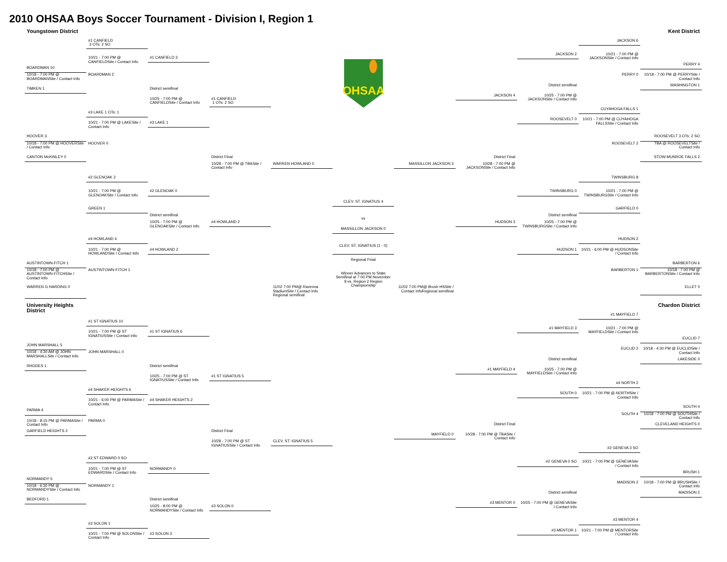2010 OHSAA Boys Soccer Tournament - Division I, Region 1
Youngstown District
#1 CANFIELD
3 OTs: 2 SO
10/21 - 7:00 PM @ CANFIELDSite / Contact Info
#1 CANFIELD 3
BOARDMAN 10
10/18 - 7:00 PM @ BOARDMANSite / Contact Info
BOARDMAN 2
District semifinal
TIMKEN 1
10/25 - 7:00 PM @ CANFIELDSite / Contact Info
#1 CANFIELD
1 OTs: 2 SO
#3 LAKE 1 OTs: 1
10/21 - 7:00 PM @ LAKESite / Contact Info
#3 LAKE 1
HOOVER 3
10/18 - 7:00 PM @ HOOVERSite / Contact Info
HOOVER 0
District Final
CANTON McKINLEY 0
10/28 - 7:00 PM @ TBASite / Contact Info
WARREN HOWLAND 0
#2 GLENOAK 2
10/21 - 7:00 PM @ GLENOAKSite / Contact Info
#2 GLENOAK 0
GREEN 1
District semifinal
10/25 - 7:00 PM @ GLENOAKSite / Contact Info
#4 HOWLAND 2
#4 HOWLAND 4
10/21 - 7:00 PM @ HOWLANDSite / Contact Info
#4 HOWLAND 2
AUSTINTOWN-FITCH 1
10/18 - 7:00 PM @ AUSTINTOWN-FITCHSite / Contact Info
AUSTINTOWN-FITCH 1
WARREN G HARDING 0
11/02 7:00 PM@ Ravenna StadiumSite / Contact Info Regional semifinal
University Heights
District
#1 ST IGNATIUS 10
10/21 - 7:00 PM @ ST IGNATIUSSite / Contact Info
#1 ST IGNATIUS 6
JOHN MARSHALL 5
10/18 - 4:30 AM @ JOHN MARSHALLSite / Contact Info
JOHN MARSHALL 0
District semifinal
RHODES 1
10/25 - 7:00 PM @ ST IGNATIUSSite / Contact Info
#1 ST IGNATIUS 5
#4 SHAKER HEIGHTS 6
10/21 - 6:00 PM @ PARMASite / Contact Info
#4 SHAKER HEIGHTS 2
PARMA 4
10/18 - 8:15 PM @ PARMASite / Contact Info
PARMA 0
GARFIELD HEIGHTS 2
District Final
10/28 - 7:00 PM @ ST IGNATIUSSite / Contact Info
CLEV. ST. IGNATIUS 5
#2 ST EDWARD 0 SO
10/21 - 7:00 PM @ ST EDWARDSite / Contact Info
NORMANDY 0
NORMANDY 5
10/18 - 6:30 PM @ NORMANDYSite / Contact Info
NORMANDY 1
BEDFORD 1
District semifinal
10/25 - 8:00 PM @ NORMANDYSite / Contact Info
#3 SOLON 0
#3 SOLON 1
10/21 - 7:00 PM @ SOLONSite / Contact Info
#3 SOLON 3
OHSAA
CLEV. ST. IGNATIUS 4
vs
MASSILLON JACKSON 0
CLEV. ST. IGNATIUS (1 - 0)
Regional Final
Winner Advances to State Semifinal at 7:00 PM November 9 vs. Region 2 Region Championship
Kent District
JACKSON 6
JACKSON 2
10/21 - 7:00 PM @ JACKSONSite / Contact Info
PERRY 4
PERRY 0
10/18 - 7:00 PM @ PERRYSite / Contact Info
District semifinal
WASHINGTON 1
JACKSON 4
10/25 - 7:00 PM @ JACKSONSite / Contact Info
CUYAHOGA FALLS 1
ROOSEVELT 0
10/21 - 7:00 PM @ CUYAHOGA FALLSSite / Contact Info
ROOSEVELT 3 OTs: 2 SO
ROOSEVELT 2
TBA @ ROOSEVELTSite / Contact Info
District Final
STOW-MUNROE FALLS 2
MASSILLON JACKSON 3
10/28 - 7:00 PM @ JACKSONSite / Contact Info
TWINSBURG 8
TWINSBURG 0
10/21 - 7:00 PM @ TWINSBURGSite / Contact Info
GARFIELD 0
District semifinal
HUDSON 3
10/25 - 7:00 PM @ TWINSBURGSite / Contact Info
HUDSON 2
HUDSON 1
10/21 - 6:00 PM @ HUDSONSite / Contact Info
BARBERTON 6
BARBERTON 1
10/18 - 7:00 PM @ BARBERTONSite / Contact Info
11/02 7:00 PM@ Brush HSSite / Contact InfoRegional semifinal
ELLET 0
Chardon District
#1 MAYFIELD 7
#1 MAYFIELD 3
10/21 - 7:00 PM @ MAYFIELDSite / Contact Info
EUCLID 7
EUCLID 2
10/18 - 4:30 PM @ EUCLIDSite / Contact Info
District semifinal
LAKESIDE 0
#1 MAYFIELD 4
10/25 - 7:00 PM @ MAYFIELDSite / Contact Info
#4 NORTH 2
SOUTH 0
10/21 - 7:00 PM @ NORTHSite / Contact Info
SOUTH 4
SOUTH 4
10/18 - 7:00 PM @ SOUTHSite / Contact Info
CLEVELAND HEIGHTS 0
District Final
MAYFIELD 0
10/28 - 7:00 PM @ TBASite / Contact Info
#2 GENEVA 3 SO
#2 GENEVA 0 SO
10/21 - 7:00 PM @ GENEVASite / Contact Info
BRUSH 1
MADISON 2
10/18 - 7:00 PM @ BRUSHSite / Contact Info
District semifinal
MADISON 2
#3 MENTOR 0
10/25 - 7:00 PM @ GENEVASite / Contact Info
#3 MENTOR 4
#3 MENTOR 1
10/21 - 7:00 PM @ MENTORSite / Contact Info